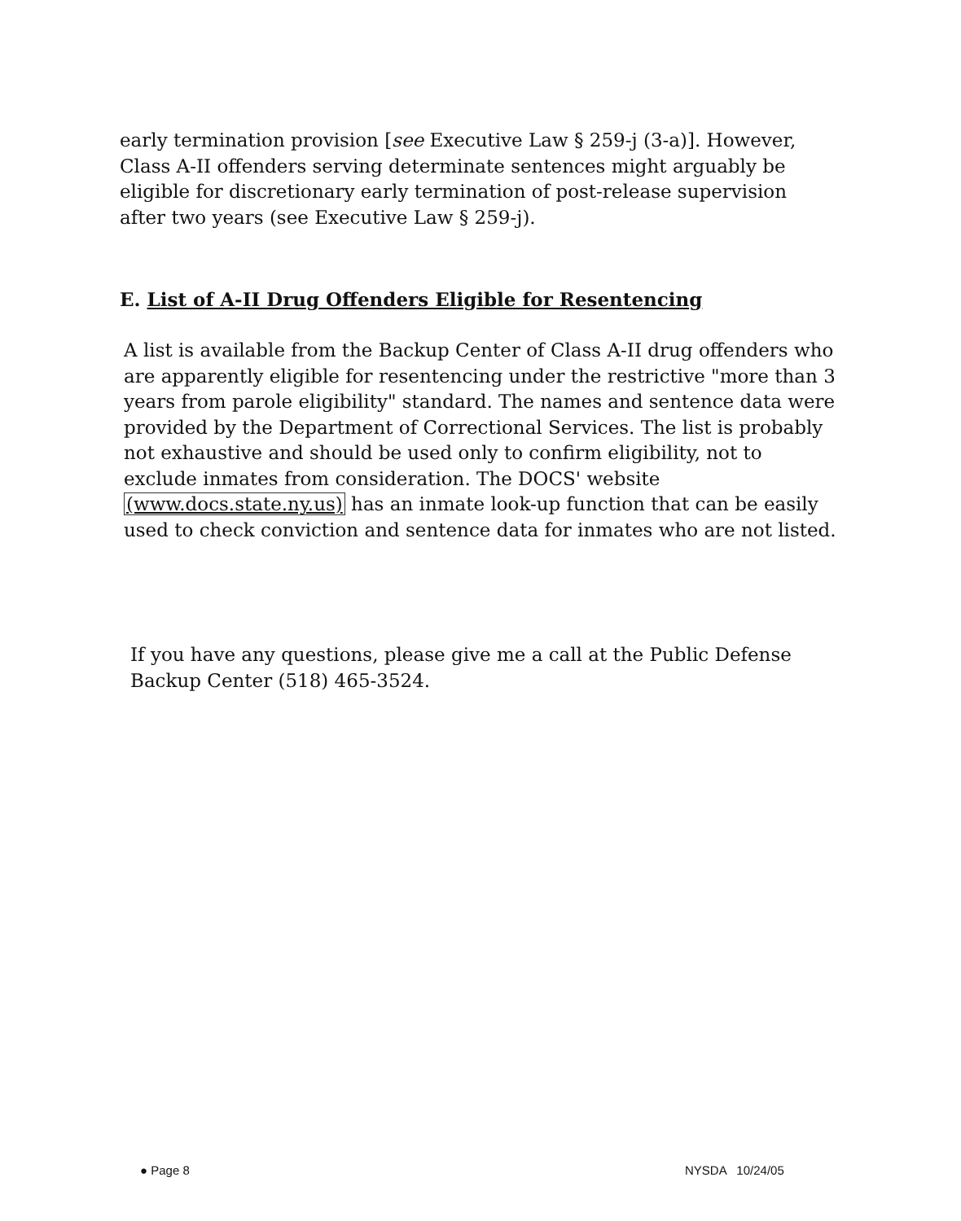early termination provision [see Executive Law § 259-j (3-a)]. However, Class A-II offenders serving determinate sentences might arguably be eligible for discretionary early termination of post-release supervision after two years (see Executive Law § 259-j).
E. List of A-II Drug Offenders Eligible for Resentencing
A list is available from the Backup Center of Class A-II drug offenders who are apparently eligible for resentencing under the restrictive "more than 3 years from parole eligibility" standard. The names and sentence data were provided by the Department of Correctional Services. The list is probably not exhaustive and should be used only to confirm eligibility, not to exclude inmates from consideration. The DOCS' website (www.docs.state.ny.us) has an inmate look-up function that can be easily used to check conviction and sentence data for inmates who are not listed.
If you have any questions, please give me a call at the Public Defense Backup Center (518) 465-3524.
● Page 8 NYSDA 10/24/05